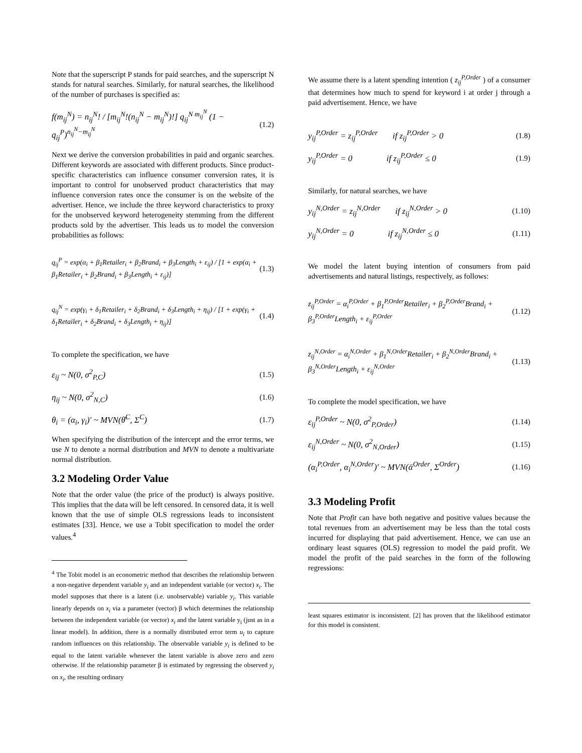Note that the superscript P stands for paid searches, and the superscript N stands for natural searches. Similarly, for natural searches, the likelihood of the number of purchases is specified as:
f(m<sub>ij</sub><sup>N</sup>) = n<sub>ij</sub><sup>N</sup>! / [m<sub>ij</sub><sup>N</sup>!(n<sub>ij</sub><sup>N</sup> − m<sub>ij</sub><sup>N</sup>)!] q<sub>ij</sub><sup>N m<sub>ij</sub><sup>N</sup></sup> (1 − q<sub>ij</sub><sup>P</sup>)<sup>n<sub>ij</sub><sup>N</sup>−m<sub>ij</sub><sup>N</sup></sup> (1.2)
Next we derive the conversion probabilities in paid and organic searches. Different keywords are associated with different products. Since product-specific characteristics can influence consumer conversion rates, it is important to control for unobserved product characteristics that may influence conversion rates once the consumer is on the website of the advertiser. Hence, we include the three keyword characteristics to proxy for the unobserved keyword heterogeneity stemming from the different products sold by the advertiser. This leads us to model the conversion probabilities as follows:
q<sub>ij</sub><sup>P</sup> = exp(α<sub>i</sub> + β<sub>1</sub>Retailer<sub>i</sub> + β<sub>2</sub>Brand<sub>i</sub> + β<sub>3</sub>Length<sub>i</sub> + ε<sub>ij</sub>) / [1 + exp(α<sub>i</sub> + β<sub>1</sub>Retailer<sub>i</sub> + β<sub>2</sub>Brand<sub>i</sub> + β<sub>3</sub>Length<sub>i</sub> + ε<sub>ij</sub>)] (1.3)
q<sub>ij</sub><sup>N</sup> = exp(γ<sub>i</sub> + δ<sub>1</sub>Retailer<sub>i</sub> + δ<sub>2</sub>Brand<sub>i</sub> + δ<sub>3</sub>Length<sub>i</sub> + η<sub>ij</sub>) / [1 + exp(γ<sub>i</sub> + δ<sub>1</sub>Retailer<sub>i</sub> + δ<sub>2</sub>Brand<sub>i</sub> + δ<sub>3</sub>Length<sub>i</sub> + η<sub>ij</sub>)] (1.4)
To complete the specification, we have
ε<sub>ij</sub> ~ N(0, σ<sup>2</sup><sub>P,C</sub>) (1.5)
η<sub>ij</sub> ~ N(0, σ<sup>2</sup><sub>N,C</sub>) (1.6)
θ<sub>i</sub> = (α<sub>i</sub>, γ<sub>i</sub>)' ~ MVN(θ̄<sup>C</sup>, Σ<sup>C</sup>) (1.7)
When specifying the distribution of the intercept and the error terms, we use N to denote a normal distribution and MVN to denote a multivariate normal distribution.
3.2 Modeling Order Value
Note that the order value (the price of the product) is always positive. This implies that the data will be left censored. In censored data, it is well known that the use of simple OLS regressions leads to inconsistent estimates [33]. Hence, we use a Tobit specification to model the order values.<sup>4</sup>
<sup>4</sup> The Tobit model is an econometric method that describes the relationship between a non-negative dependent variable y<sub>i</sub> and an independent variable (or vector) x<sub>i</sub>. The model supposes that there is a latent (i.e. unobservable) variable y<sub>i</sub>. This variable linearly depends on x<sub>i</sub> via a parameter (vector) β which determines the relationship between the independent variable (or vector) x<sub>i</sub> and the latent variable y<sub>i</sub> (just as in a linear model). In addition, there is a normally distributed error term u<sub>i</sub> to capture random influences on this relationship. The observable variable y<sub>i</sub> is defined to be equal to the latent variable whenever the latent variable is above zero and zero otherwise. If the relationship parameter β is estimated by regressing the observed y<sub>i</sub> on x<sub>i</sub>, the resulting ordinary
We assume there is a latent spending intention ( z<sub>ij</sub><sup>P,Order</sup> ) of a consumer that determines how much to spend for keyword i at order j through a paid advertisement. Hence, we have
y<sub>ij</sub><sup>P,Order</sup> = z<sub>ij</sub><sup>P,Order</sup> if z<sub>ij</sub><sup>P,Order</sup> > 0 (1.8)
y<sub>ij</sub><sup>P,Order</sup> = 0 if z<sub>ij</sub><sup>P,Order</sup> ≤ 0 (1.9)
Similarly, for natural searches, we have
y<sub>ij</sub><sup>N,Order</sup> = z<sub>ij</sub><sup>N,Order</sup> if z<sub>ij</sub><sup>N,Order</sup> > 0 (1.10)
y<sub>ij</sub><sup>N,Order</sup> = 0 if z<sub>ij</sub><sup>N,Order</sup> ≤ 0 (1.11)
We model the latent buying intention of consumers from paid advertisements and natural listings, respectively, as follows:
z<sub>ij</sub><sup>P,Order</sup> = α<sub>i</sub><sup>P,Order</sup> + β<sub>1</sub><sup>P,Order</sup>Retailer<sub>i</sub> + β<sub>2</sub><sup>P,Order</sup>Brand<sub>i</sub> +
β<sub>3</sub><sup>P,Order</sup>Length<sub>i</sub> + ε<sub>ij</sub><sup>P,Order</sup> (1.12)
z<sub>ij</sub><sup>N,Order</sup> = α<sub>i</sub><sup>N,Order</sup> + β<sub>1</sub><sup>N,Order</sup>Retailer<sub>i</sub> + β<sub>2</sub><sup>N,Order</sup>Brand<sub>i</sub> +
β<sub>3</sub><sup>N,Order</sup>Length<sub>i</sub> + ε<sub>ij</sub><sup>N,Order</sup> (1.13)
To complete the model specification, we have
ε<sub>ij</sub><sup>P,Order</sup> ~ N(0, σ<sup>2</sup><sub>P,Order</sub>) (1.14)
ε<sub>ij</sub><sup>N,Order</sup> ~ N(0, σ<sup>2</sup><sub>N,Order</sub>) (1.15)
(α<sub>i</sub><sup>P,Order</sup>, α<sub>i</sub><sup>N,Order</sup>)' ~ MVN(ᾱ<sup>Order</sup>, Σ<sup>Order</sup>) (1.16)
3.3 Modeling Profit
Note that Profit can have both negative and positive values because the total revenues from an advertisement may be less than the total costs incurred for displaying that paid advertisement. Hence, we can use an ordinary least squares (OLS) regression to model the paid profit. We model the profit of the paid searches in the form of the following regressions:
least squares estimator is inconsistent. [2] has proven that the likelihood estimator for this model is consistent.